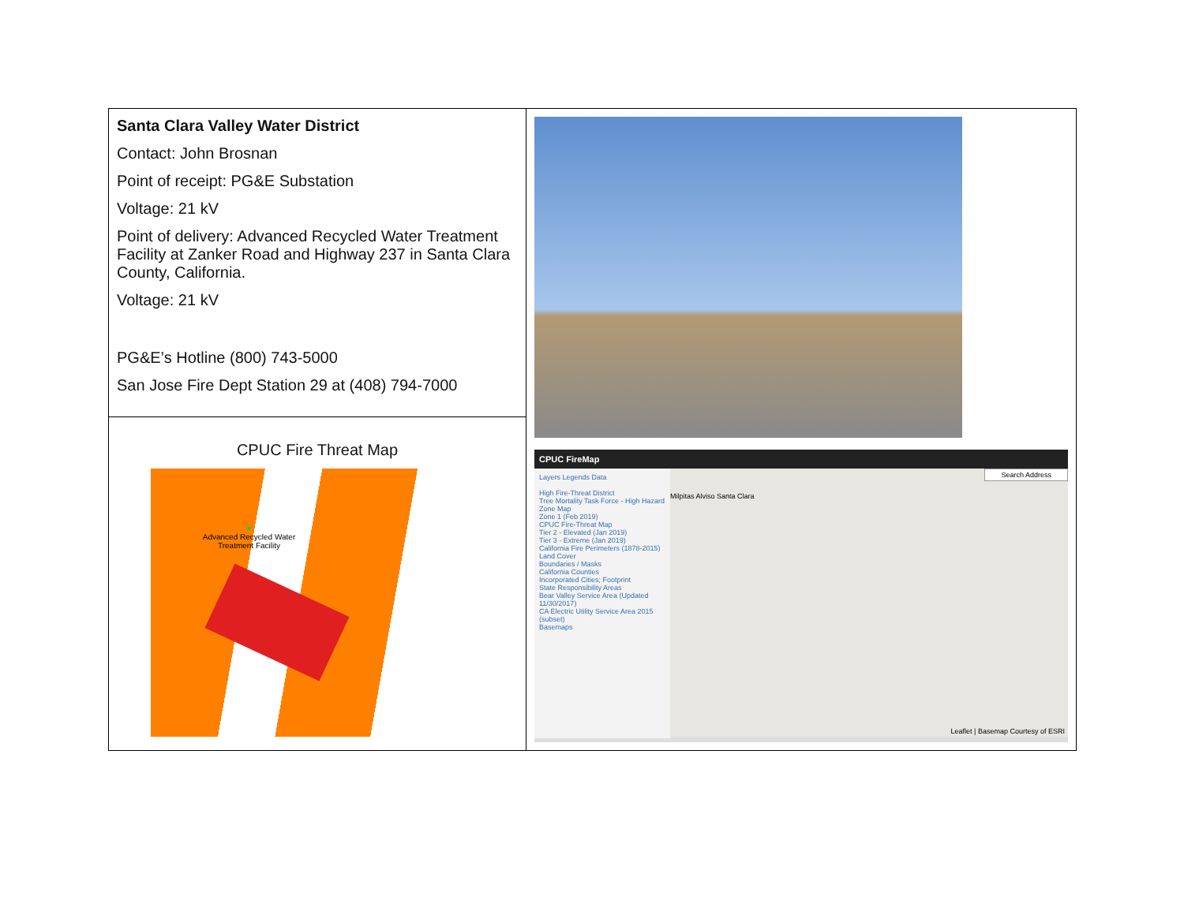| Santa Clara Valley Water District Contact: John Brosnan Point of receipt: PG&E Substation Voltage: 21 kV Point of delivery: Advanced Recycled Water Treatment Facility at Zanker Road and Highway 237 in Santa Clara County, California. Voltage: 21 kV PG&E’s Hotline (800) 743-5000 San Jose Fire Dept Station 29 at (408) 794-7000 | CPUC FireMap Layers Legends Data High Fire-Threat District Tree Mortality Task Force - High Hazard Zone Map Zone 1 (Feb 2019) CPUC Fire-Threat Map Tier 2 - Elevated (Jan 2019) Tier 3 - Extreme (Jan 2019) California Fire Perimeters (1878-2015) Land Cover Boundaries / Masks California Counties Incorporated Cities; Footprint State Responsibility Areas Bear Valley Service Area (Updated 11/30/2017) CA Electric Utility Service Area 2015 (subset) Basemaps Search Address Milpitas Alviso Santa Clara Leaflet / Basemap Courtesy of ESRI |
| CPUC Fire Threat Map ★ Advanced Recycled Water Treatment Facility | |